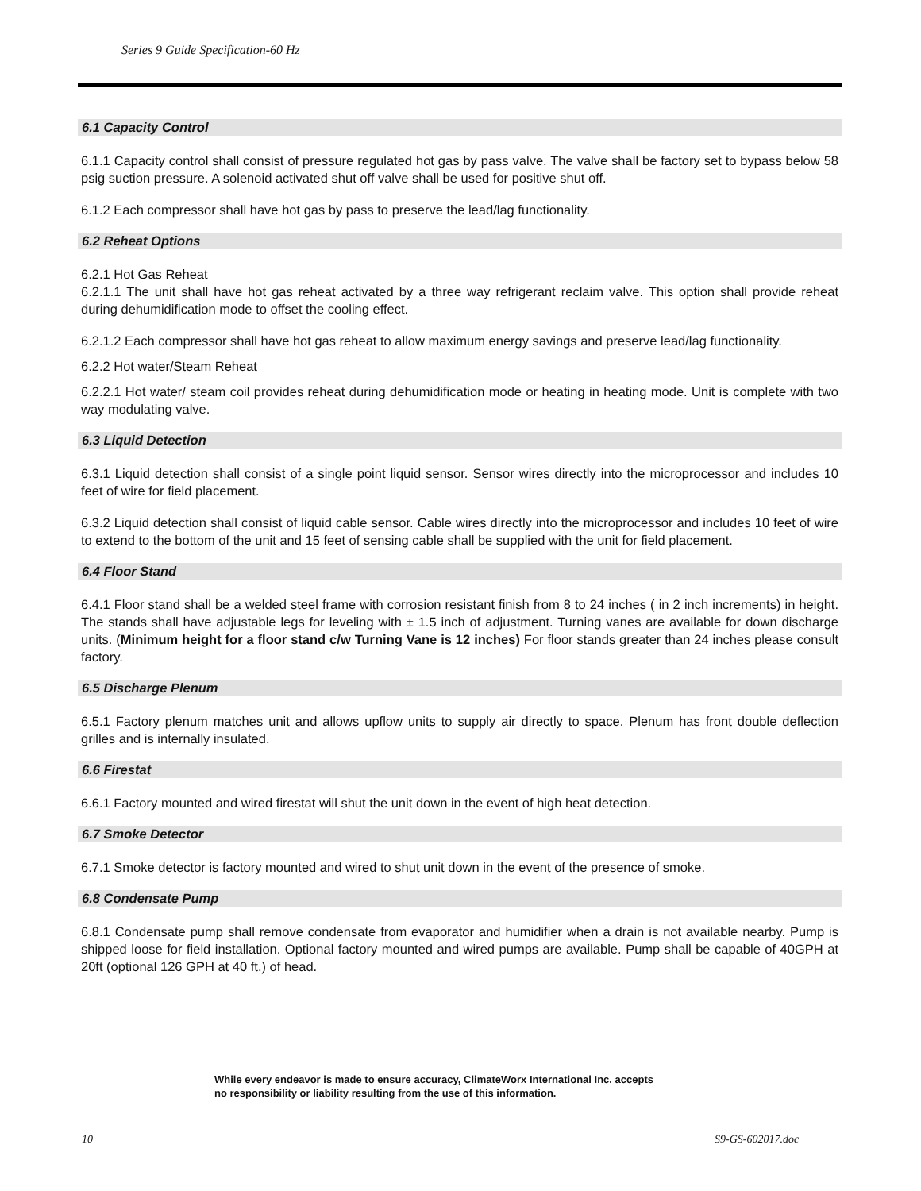Series 9 Guide Specification-60 Hz
6.1 Capacity Control
6.1.1 Capacity control shall consist of pressure regulated hot gas by pass valve. The valve shall be factory set to bypass below 58 psig suction pressure. A solenoid activated shut off valve shall be used for positive shut off.
6.1.2 Each compressor shall have hot gas by pass to preserve the lead/lag functionality.
6.2 Reheat Options
6.2.1 Hot Gas Reheat
6.2.1.1 The unit shall have hot gas reheat activated by a three way refrigerant reclaim valve. This option shall provide reheat during dehumidification mode to offset the cooling effect.
6.2.1.2 Each compressor shall have hot gas reheat to allow maximum energy savings and preserve lead/lag functionality.
6.2.2 Hot water/Steam Reheat
6.2.2.1 Hot water/ steam coil provides reheat during dehumidification mode or heating in heating mode. Unit is complete with two way modulating valve.
6.3 Liquid Detection
6.3.1 Liquid detection shall consist of a single point liquid sensor. Sensor wires directly into the microprocessor and includes 10 feet of wire for field placement.
6.3.2 Liquid detection shall consist of liquid cable sensor. Cable wires directly into the microprocessor and includes 10 feet of wire to extend to the bottom of the unit and 15 feet of sensing cable shall be supplied with the unit for field placement.
6.4 Floor Stand
6.4.1 Floor stand shall be a welded steel frame with corrosion resistant finish from 8 to 24 inches ( in 2 inch increments) in height. The stands shall have adjustable legs for leveling with ± 1.5 inch of adjustment. Turning vanes are available for down discharge units. (Minimum height for a floor stand c/w Turning Vane is 12 inches) For floor stands greater than 24 inches please consult factory.
6.5 Discharge Plenum
6.5.1 Factory plenum matches unit and allows upflow units to supply air directly to space. Plenum has front double deflection grilles and is internally insulated.
6.6 Firestat
6.6.1 Factory mounted and wired firestat will shut the unit down in the event of high heat detection.
6.7 Smoke Detector
6.7.1 Smoke detector is factory mounted and wired to shut unit down in the event of the presence of smoke.
6.8 Condensate Pump
6.8.1 Condensate pump shall remove condensate from evaporator and humidifier when a drain is not available nearby. Pump is shipped loose for field installation. Optional factory mounted and wired pumps are available. Pump shall be capable of 40GPH at 20ft (optional 126 GPH at 40 ft.) of head.
While every endeavor is made to ensure accuracy, ClimateWorx International Inc. accepts no responsibility or liability resulting from the use of this information.
10 S9-GS-602017.doc